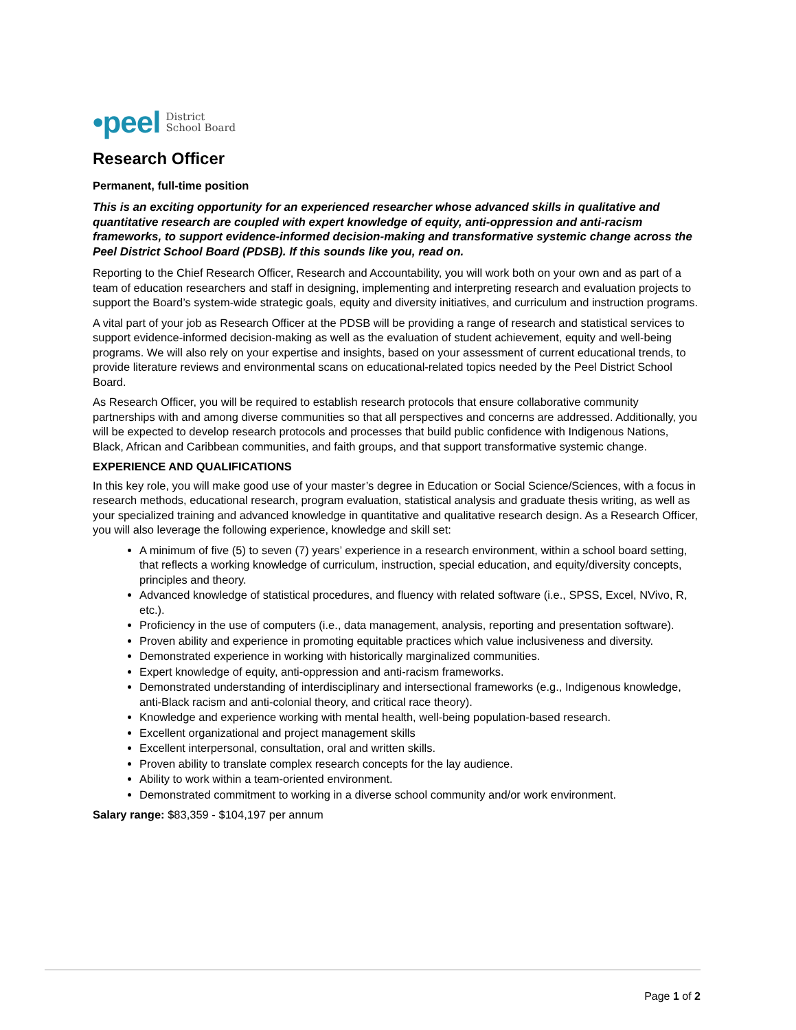•peel District
School Board
Research Officer
Permanent, full-time position
This is an exciting opportunity for an experienced researcher whose advanced skills in qualitative and quantitative research are coupled with expert knowledge of equity, anti-oppression and anti-racism frameworks, to support evidence-informed decision-making and transformative systemic change across the Peel District School Board (PDSB). If this sounds like you, read on.
Reporting to the Chief Research Officer, Research and Accountability, you will work both on your own and as part of a team of education researchers and staff in designing, implementing and interpreting research and evaluation projects to support the Board’s system-wide strategic goals, equity and diversity initiatives, and curriculum and instruction programs.
A vital part of your job as Research Officer at the PDSB will be providing a range of research and statistical services to support evidence-informed decision-making as well as the evaluation of student achievement, equity and well-being programs. We will also rely on your expertise and insights, based on your assessment of current educational trends, to provide literature reviews and environmental scans on educational-related topics needed by the Peel District School Board.
As Research Officer, you will be required to establish research protocols that ensure collaborative community partnerships with and among diverse communities so that all perspectives and concerns are addressed. Additionally, you will be expected to develop research protocols and processes that build public confidence with Indigenous Nations, Black, African and Caribbean communities, and faith groups, and that support transformative systemic change.
EXPERIENCE AND QUALIFICATIONS
In this key role, you will make good use of your master’s degree in Education or Social Science/Sciences, with a focus in research methods, educational research, program evaluation, statistical analysis and graduate thesis writing, as well as your specialized training and advanced knowledge in quantitative and qualitative research design. As a Research Officer, you will also leverage the following experience, knowledge and skill set:
A minimum of five (5) to seven (7) years’ experience in a research environment, within a school board setting, that reflects a working knowledge of curriculum, instruction, special education, and equity/diversity concepts, principles and theory.
Advanced knowledge of statistical procedures, and fluency with related software (i.e., SPSS, Excel, NVivo, R, etc.).
Proficiency in the use of computers (i.e., data management, analysis, reporting and presentation software).
Proven ability and experience in promoting equitable practices which value inclusiveness and diversity.
Demonstrated experience in working with historically marginalized communities.
Expert knowledge of equity, anti-oppression and anti-racism frameworks.
Demonstrated understanding of interdisciplinary and intersectional frameworks (e.g., Indigenous knowledge, anti-Black racism and anti-colonial theory, and critical race theory).
Knowledge and experience working with mental health, well-being population-based research.
Excellent organizational and project management skills
Excellent interpersonal, consultation, oral and written skills.
Proven ability to translate complex research concepts for the lay audience.
Ability to work within a team-oriented environment.
Demonstrated commitment to working in a diverse school community and/or work environment.
Salary range: $83,359 - $104,197 per annum
Page 1 of 2